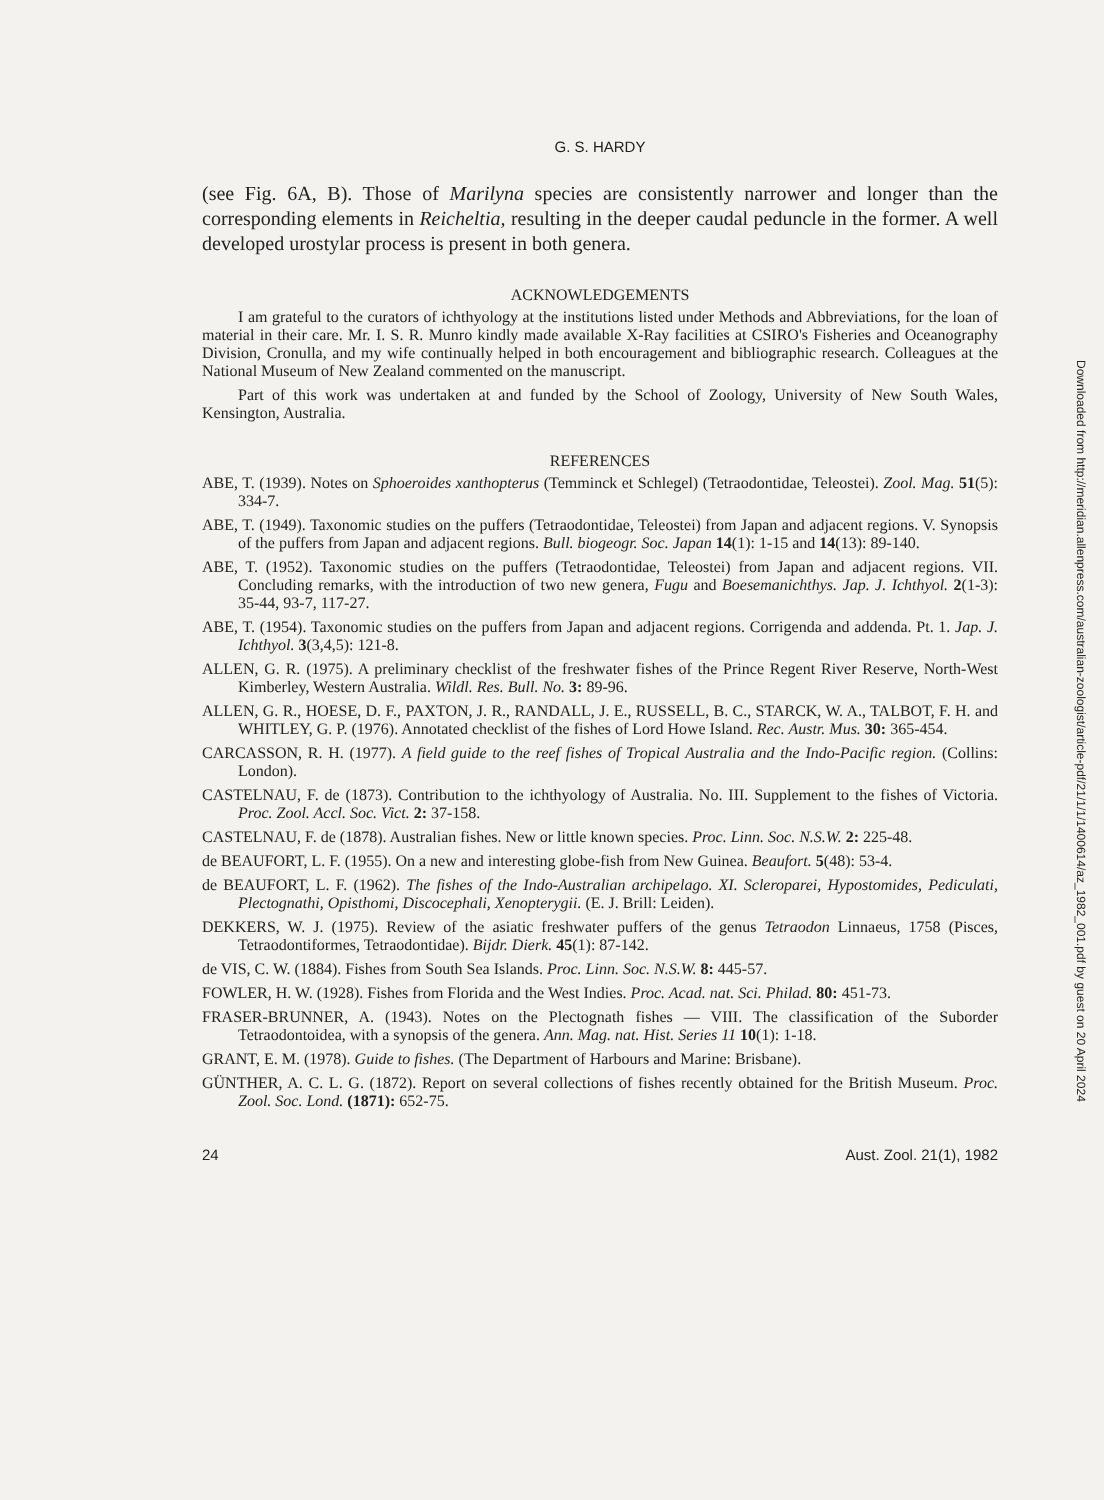G. S. HARDY
(see Fig. 6A, B). Those of Marilyna species are consistently narrower and longer than the corresponding elements in Reicheltia, resulting in the deeper caudal peduncle in the former. A well developed urostylar process is present in both genera.
ACKNOWLEDGEMENTS
I am grateful to the curators of ichthyology at the institutions listed under Methods and Abbreviations, for the loan of material in their care. Mr. I. S. R. Munro kindly made available X-Ray facilities at CSIRO's Fisheries and Oceanography Division, Cronulla, and my wife continually helped in both encouragement and bibliographic research. Colleagues at the National Museum of New Zealand commented on the manuscript.
Part of this work was undertaken at and funded by the School of Zoology, University of New South Wales, Kensington, Australia.
REFERENCES
ABE, T. (1939). Notes on Sphoeroides xanthopterus (Temminck et Schlegel) (Tetraodontidae, Teleostei). Zool. Mag. 51(5): 334-7.
ABE, T. (1949). Taxonomic studies on the puffers (Tetraodontidae, Teleostei) from Japan and adjacent regions. V. Synopsis of the puffers from Japan and adjacent regions. Bull. biogeogr. Soc. Japan 14(1): 1-15 and 14(13): 89-140.
ABE, T. (1952). Taxonomic studies on the puffers (Tetraodontidae, Teleostei) from Japan and adjacent regions. VII. Concluding remarks, with the introduction of two new genera, Fugu and Boesemanichthys. Jap. J. Ichthyol. 2(1-3): 35-44, 93-7, 117-27.
ABE, T. (1954). Taxonomic studies on the puffers from Japan and adjacent regions. Corrigenda and addenda. Pt. 1. Jap. J. Ichthyol. 3(3,4,5): 121-8.
ALLEN, G. R. (1975). A preliminary checklist of the freshwater fishes of the Prince Regent River Reserve, North-West Kimberley, Western Australia. Wildl. Res. Bull. No. 3: 89-96.
ALLEN, G. R., HOESE, D. F., PAXTON, J. R., RANDALL, J. E., RUSSELL, B. C., STARCK, W. A., TALBOT, F. H. and WHITLEY, G. P. (1976). Annotated checklist of the fishes of Lord Howe Island. Rec. Austr. Mus. 30: 365-454.
CARCASSON, R. H. (1977). A field guide to the reef fishes of Tropical Australia and the Indo-Pacific region. (Collins: London).
CASTELNAU, F. de (1873). Contribution to the ichthyology of Australia. No. III. Supplement to the fishes of Victoria. Proc. Zool. Accl. Soc. Vict. 2: 37-158.
CASTELNAU, F. de (1878). Australian fishes. New or little known species. Proc. Linn. Soc. N.S.W. 2: 225-48.
de BEAUFORT, L. F. (1955). On a new and interesting globe-fish from New Guinea. Beaufort. 5(48): 53-4.
de BEAUFORT, L. F. (1962). The fishes of the Indo-Australian archipelago. XI. Scleroparei, Hypostomides, Pediculati, Plectognathi, Opisthomi, Discocephali, Xenopterygii. (E. J. Brill: Leiden).
DEKKERS, W. J. (1975). Review of the asiatic freshwater puffers of the genus Tetraodon Linnaeus, 1758 (Pisces, Tetraodontiformes, Tetraodontidae). Bijdr. Dierk. 45(1): 87-142.
de VIS, C. W. (1884). Fishes from South Sea Islands. Proc. Linn. Soc. N.S.W. 8: 445-57.
FOWLER, H. W. (1928). Fishes from Florida and the West Indies. Proc. Acad. nat. Sci. Philad. 80: 451-73.
FRASER-BRUNNER, A. (1943). Notes on the Plectognath fishes — VIII. The classification of the Suborder Tetraodontoidea, with a synopsis of the genera. Ann. Mag. nat. Hist. Series 11 10(1): 1-18.
GRANT, E. M. (1978). Guide to fishes. (The Department of Harbours and Marine: Brisbane).
GÜNTHER, A. C. L. G. (1872). Report on several collections of fishes recently obtained for the British Museum. Proc. Zool. Soc. Lond. (1871): 652-75.
24 Aust. Zool. 21(1), 1982
Downloaded from http://meridian.allenpress.com/australian-zoologist/article-pdf/21/1/1/1400614/az_1982_001.pdf by guest on 20 April 2024